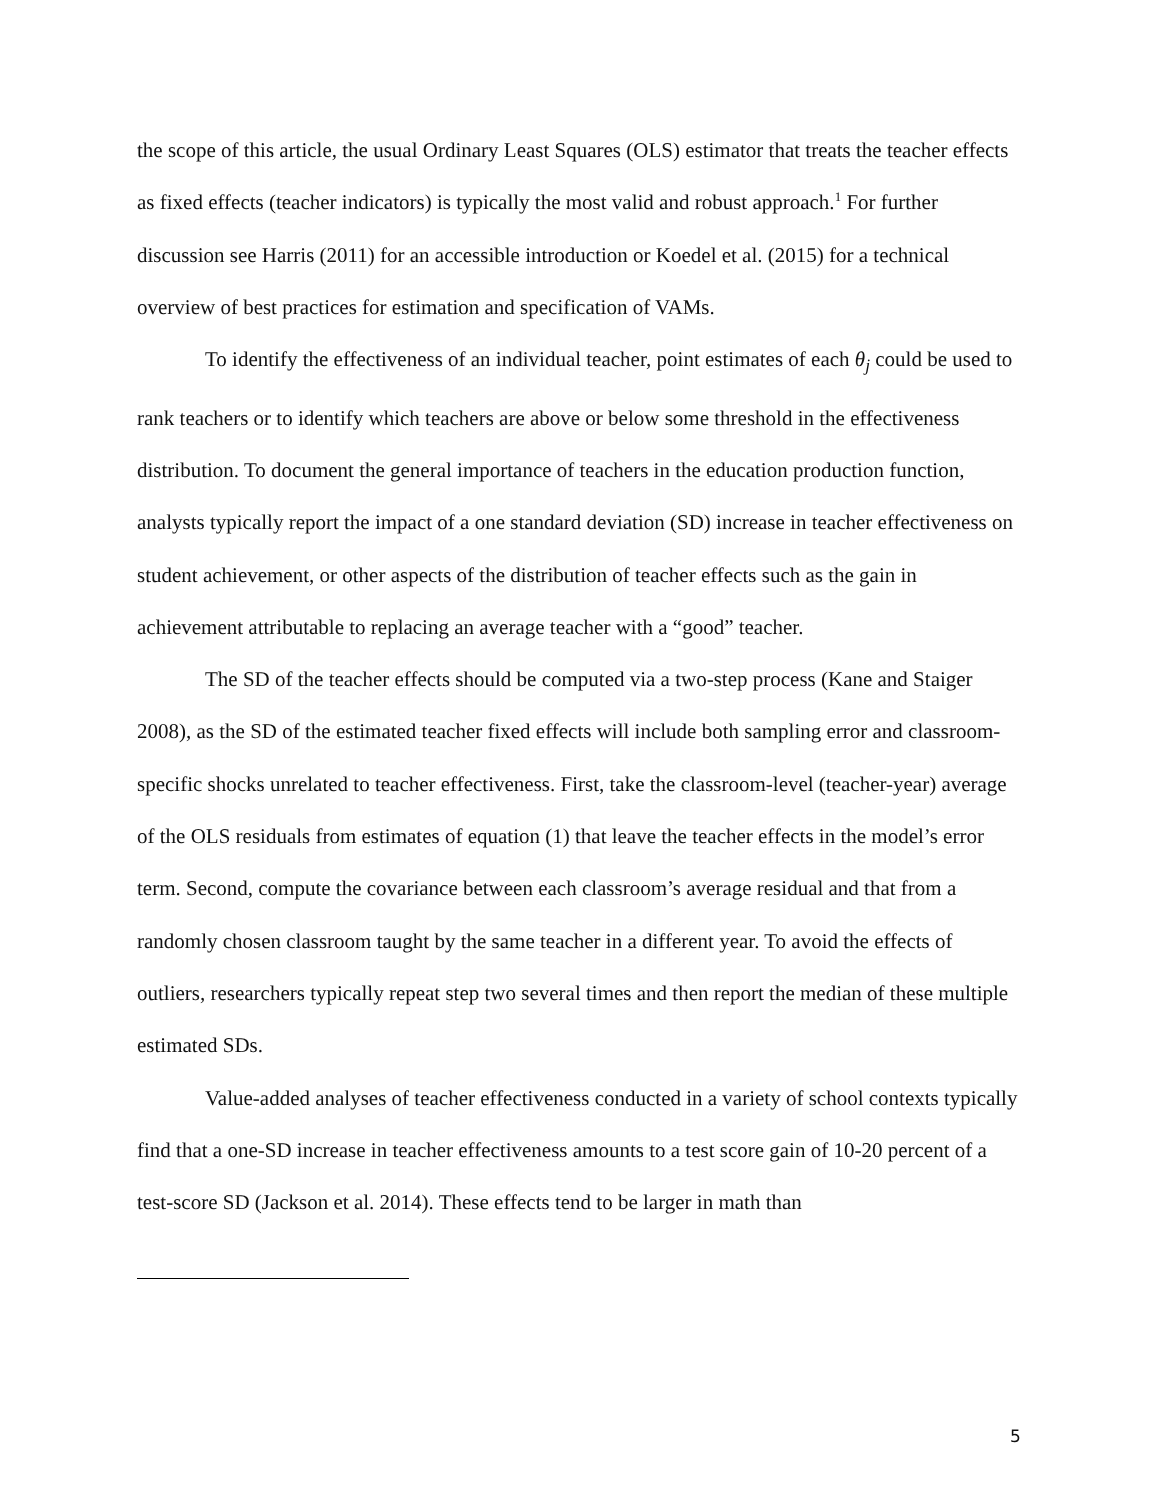the scope of this article, the usual Ordinary Least Squares (OLS) estimator that treats the teacher effects as fixed effects (teacher indicators) is typically the most valid and robust approach.<sup>1</sup> For further discussion see Harris (2011) for an accessible introduction or Koedel et al. (2015) for a technical overview of best practices for estimation and specification of VAMs.
To identify the effectiveness of an individual teacher, point estimates of each θ<sub>j</sub> could be used to rank teachers or to identify which teachers are above or below some threshold in the effectiveness distribution. To document the general importance of teachers in the education production function, analysts typically report the impact of a one standard deviation (SD) increase in teacher effectiveness on student achievement, or other aspects of the distribution of teacher effects such as the gain in achievement attributable to replacing an average teacher with a “good” teacher.
The SD of the teacher effects should be computed via a two-step process (Kane and Staiger 2008), as the SD of the estimated teacher fixed effects will include both sampling error and classroom-specific shocks unrelated to teacher effectiveness. First, take the classroom-level (teacher-year) average of the OLS residuals from estimates of equation (1) that leave the teacher effects in the model’s error term. Second, compute the covariance between each classroom’s average residual and that from a randomly chosen classroom taught by the same teacher in a different year. To avoid the effects of outliers, researchers typically repeat step two several times and then report the median of these multiple estimated SDs.
Value-added analyses of teacher effectiveness conducted in a variety of school contexts typically find that a one-SD increase in teacher effectiveness amounts to a test score gain of 10-20 percent of a test-score SD (Jackson et al. 2014). These effects tend to be larger in math than
5